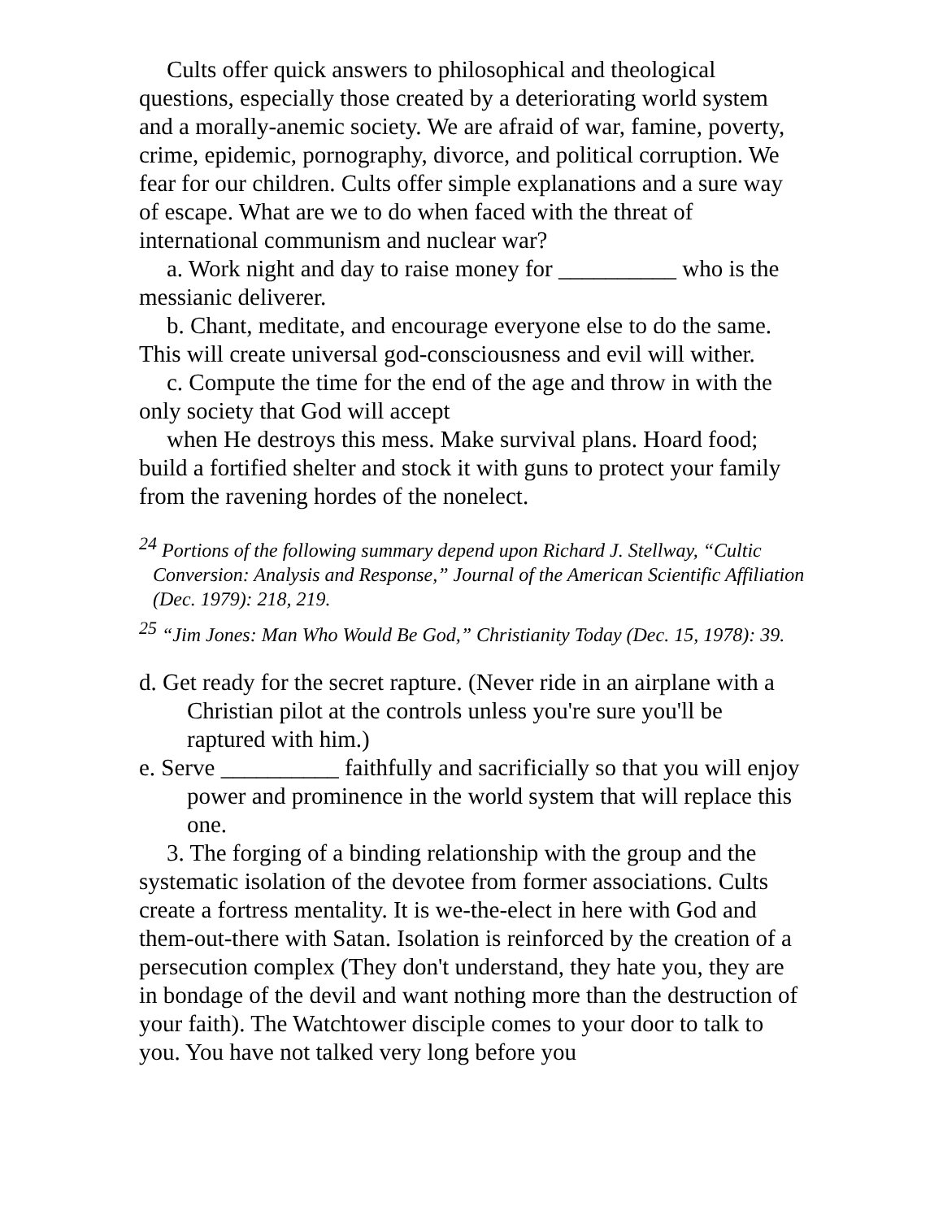Cults offer quick answers to philosophical and theological questions, especially those created by a deteriorating world system and a morally-anemic society. We are afraid of war, famine, poverty, crime, epidemic, pornography, divorce, and political corruption. We fear for our children. Cults offer simple explanations and a sure way of escape. What are we to do when faced with the threat of international communism and nuclear war?
a. Work night and day to raise money for __________ who is the messianic deliverer.
b. Chant, meditate, and encourage everyone else to do the same. This will create universal god-consciousness and evil will wither.
c. Compute the time for the end of the age and throw in with the only society that God will accept
when He destroys this mess. Make survival plans. Hoard food; build a fortified shelter and stock it with guns to protect your family from the ravening hordes of the nonelect.
<sup>24</sup> Portions of the following summary depend upon Richard J. Stellway, “Cultic Conversion: Analysis and Response,” Journal of the American Scientific Affiliation (Dec. 1979): 218, 219.
<sup>25</sup> “Jim Jones: Man Who Would Be God,” Christianity Today (Dec. 15, 1978): 39.
d. Get ready for the secret rapture. (Never ride in an airplane with a Christian pilot at the controls unless you're sure you'll be raptured with him.)
e. Serve __________ faithfully and sacrificially so that you will enjoy power and prominence in the world system that will replace this one.
3. The forging of a binding relationship with the group and the systematic isolation of the devotee from former associations. Cults create a fortress mentality. It is we-the-elect in here with God and them-out-there with Satan. Isolation is reinforced by the creation of a persecution complex (They don't understand, they hate you, they are in bondage of the devil and want nothing more than the destruction of your faith). The Watchtower disciple comes to your door to talk to you. You have not talked very long before you